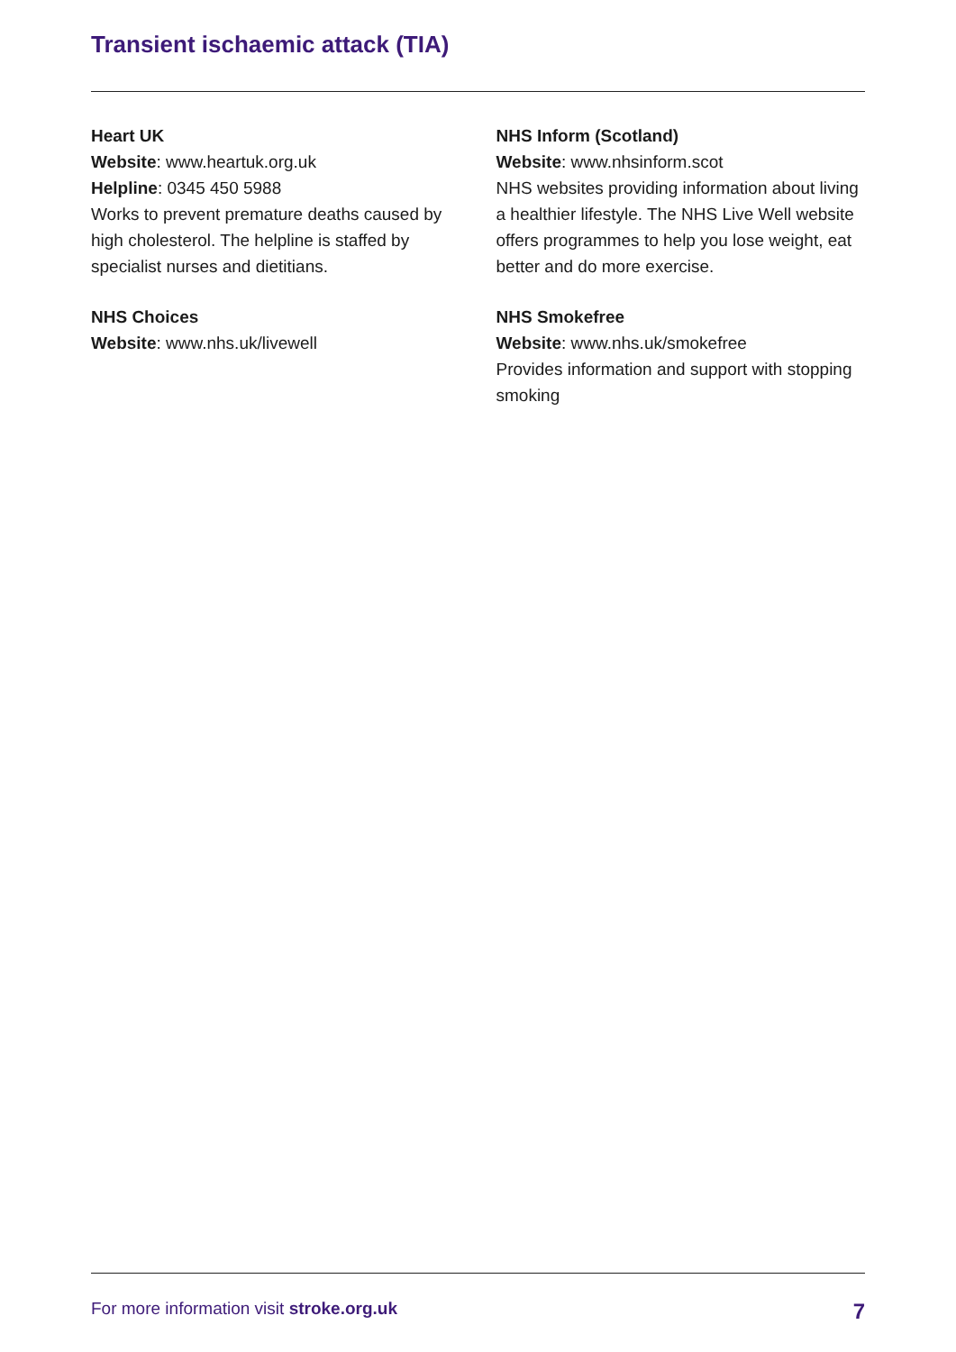Transient ischaemic attack (TIA)
Heart UK
Website: www.heartuk.org.uk
Helpline: 0345 450 5988
Works to prevent premature deaths caused by high cholesterol. The helpline is staffed by specialist nurses and dietitians.
NHS Choices
Website: www.nhs.uk/livewell
NHS Inform (Scotland)
Website: www.nhsinform.scot
NHS websites providing information about living a healthier lifestyle. The NHS Live Well website offers programmes to help you lose weight, eat better and do more exercise.
NHS Smokefree
Website: www.nhs.uk/smokefree
Provides information and support with stopping smoking
For more information visit stroke.org.uk 7